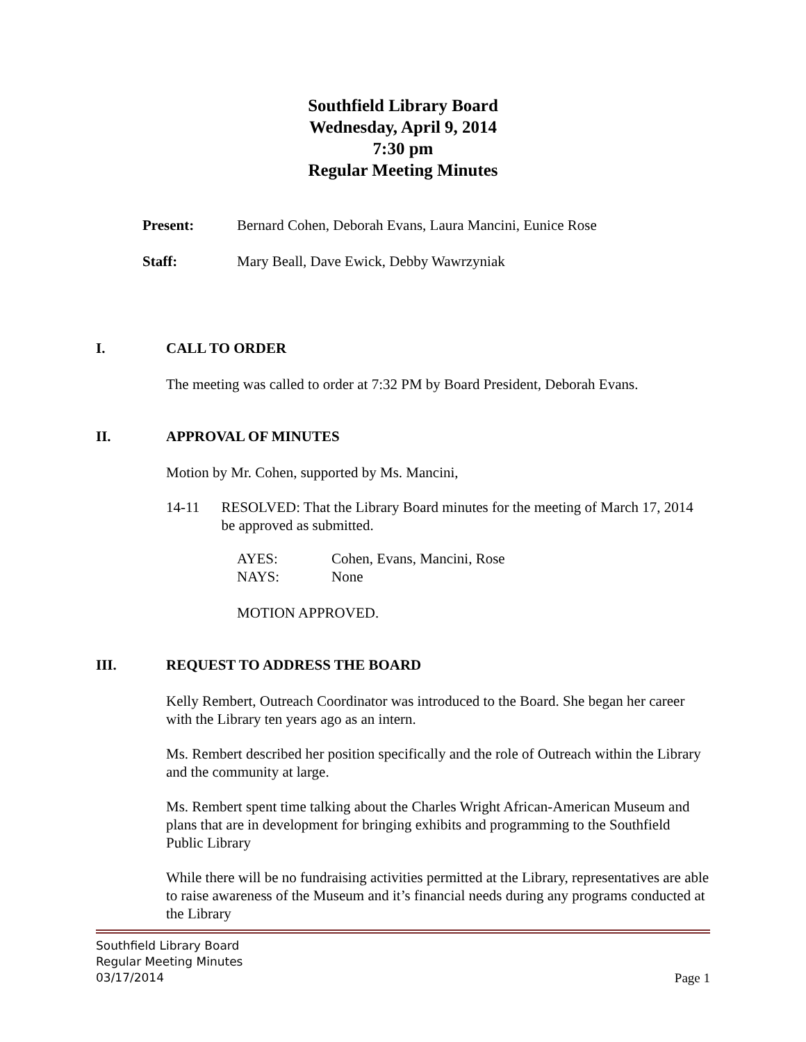Southfield Library Board
Wednesday, April 9, 2014
7:30 pm
Regular Meeting Minutes
Present: Bernard Cohen, Deborah Evans, Laura Mancini, Eunice Rose
Staff: Mary Beall, Dave Ewick, Debby Wawrzyniak
I. CALL TO ORDER
The meeting was called to order at 7:32 PM by Board President, Deborah Evans.
II. APPROVAL OF MINUTES
Motion by Mr. Cohen, supported by Ms. Mancini,
14-11 RESOLVED: That the Library Board minutes for the meeting of March 17, 2014 be approved as submitted.
AYES: Cohen, Evans, Mancini, Rose
NAYS: None
MOTION APPROVED.
III. REQUEST TO ADDRESS THE BOARD
Kelly Rembert, Outreach Coordinator was introduced to the Board. She began her career with the Library ten years ago as an intern.
Ms. Rembert described her position specifically and the role of Outreach within the Library and the community at large.
Ms. Rembert spent time talking about the Charles Wright African-American Museum and plans that are in development for bringing exhibits and programming to the Southfield Public Library
While there will be no fundraising activities permitted at the Library, representatives are able to raise awareness of the Museum and it’s financial needs during any programs conducted at the Library
Southfield Library Board
Regular Meeting Minutes
03/17/2014
Page 1